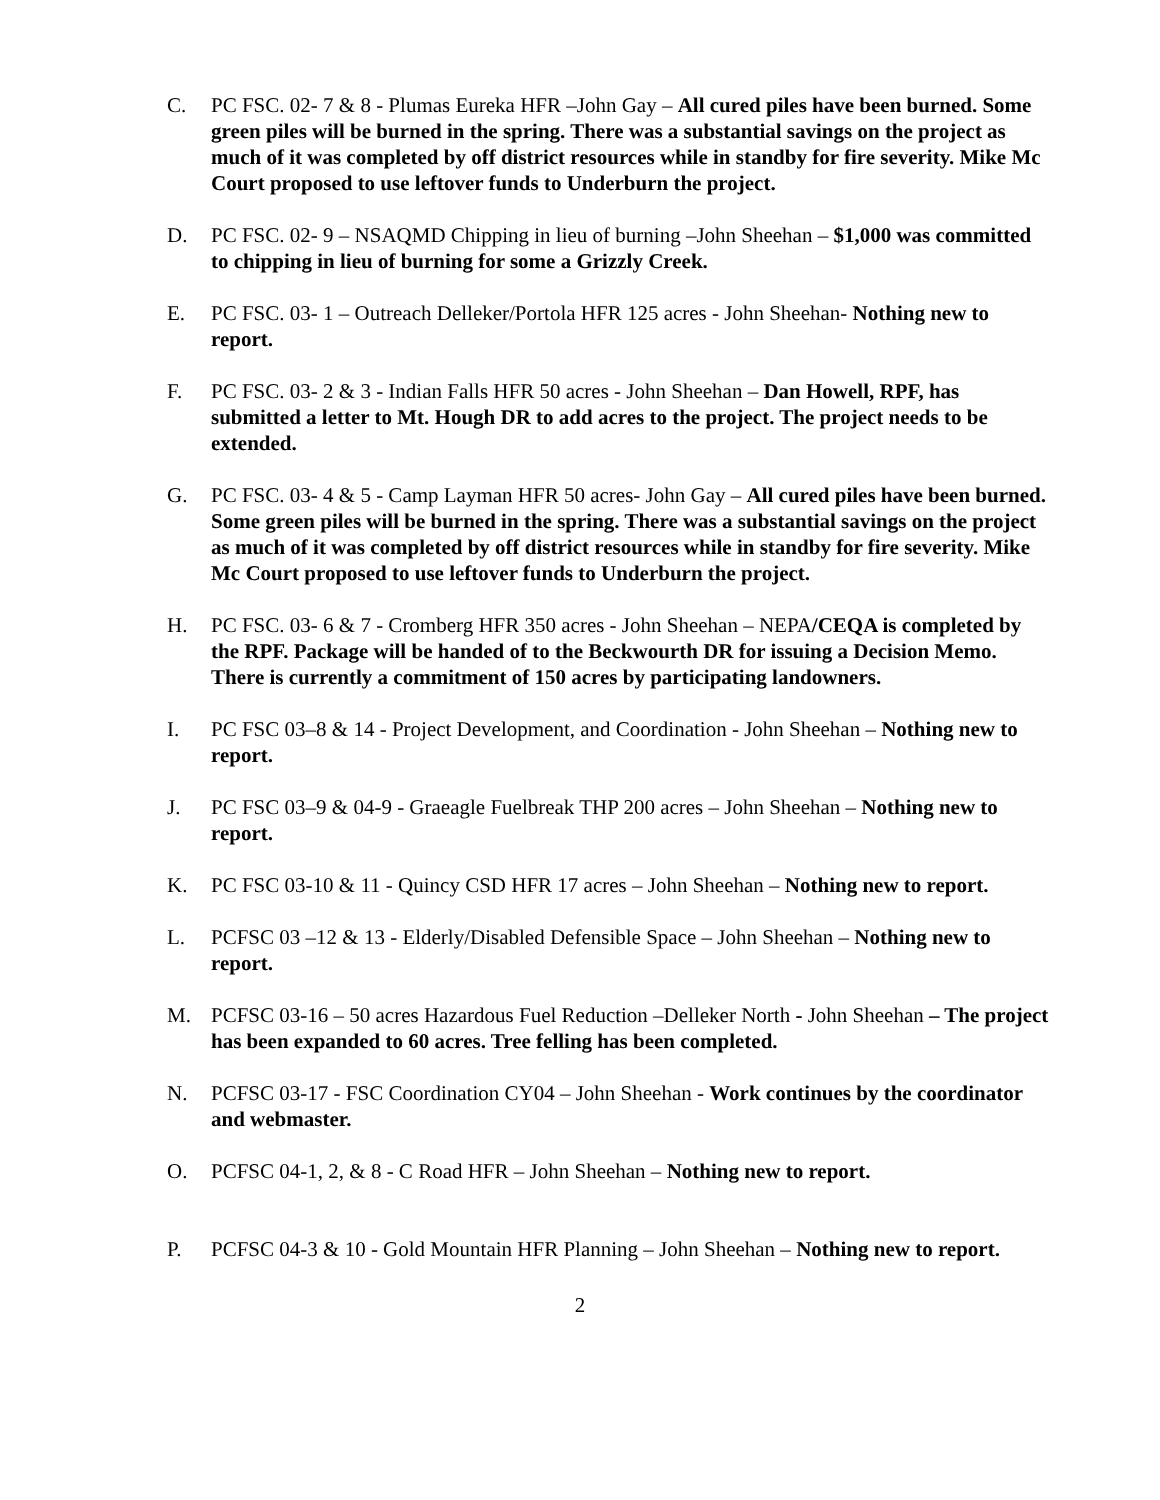C. PC FSC. 02- 7 & 8 - Plumas Eureka HFR –John Gay – All cured piles have been burned. Some green piles will be burned in the spring. There was a substantial savings on the project as much of it was completed by off district resources while in standby for fire severity. Mike Mc Court proposed to use leftover funds to Underburn the project.
D. PC FSC. 02- 9 – NSAQMD Chipping in lieu of burning –John Sheehan – $1,000 was committed to chipping in lieu of burning for some a Grizzly Creek.
E. PC FSC. 03- 1 – Outreach Delleker/Portola HFR 125 acres - John Sheehan- Nothing new to report.
F. PC FSC. 03- 2 & 3 - Indian Falls HFR 50 acres - John Sheehan – Dan Howell, RPF, has submitted a letter to Mt. Hough DR to add acres to the project. The project needs to be extended.
G. PC FSC. 03- 4 & 5 - Camp Layman HFR 50 acres- John Gay – All cured piles have been burned. Some green piles will be burned in the spring. There was a substantial savings on the project as much of it was completed by off district resources while in standby for fire severity. Mike Mc Court proposed to use leftover funds to Underburn the project.
H. PC FSC. 03- 6 & 7 - Cromberg HFR 350 acres - John Sheehan – NEPA/CEQA is completed by the RPF. Package will be handed of to the Beckwourth DR for issuing a Decision Memo. There is currently a commitment of 150 acres by participating landowners.
I. PC FSC 03–8 & 14 - Project Development, and Coordination - John Sheehan – Nothing new to report.
J. PC FSC 03–9 & 04-9 - Graeagle Fuelbreak THP 200 acres – John Sheehan – Nothing new to report.
K. PC FSC 03-10 & 11 - Quincy CSD HFR 17 acres – John Sheehan – Nothing new to report.
L. PCFSC 03 –12 & 13 - Elderly/Disabled Defensible Space – John Sheehan – Nothing new to report.
M. PCFSC 03-16 – 50 acres Hazardous Fuel Reduction –Delleker North - John Sheehan – The project has been expanded to 60 acres. Tree felling has been completed.
N. PCFSC 03-17 - FSC Coordination CY04 – John Sheehan - Work continues by the coordinator and webmaster.
O. PCFSC 04-1, 2, & 8 - C Road HFR – John Sheehan – Nothing new to report.
P. PCFSC 04-3 & 10 - Gold Mountain HFR Planning – John Sheehan – Nothing new to report.
2